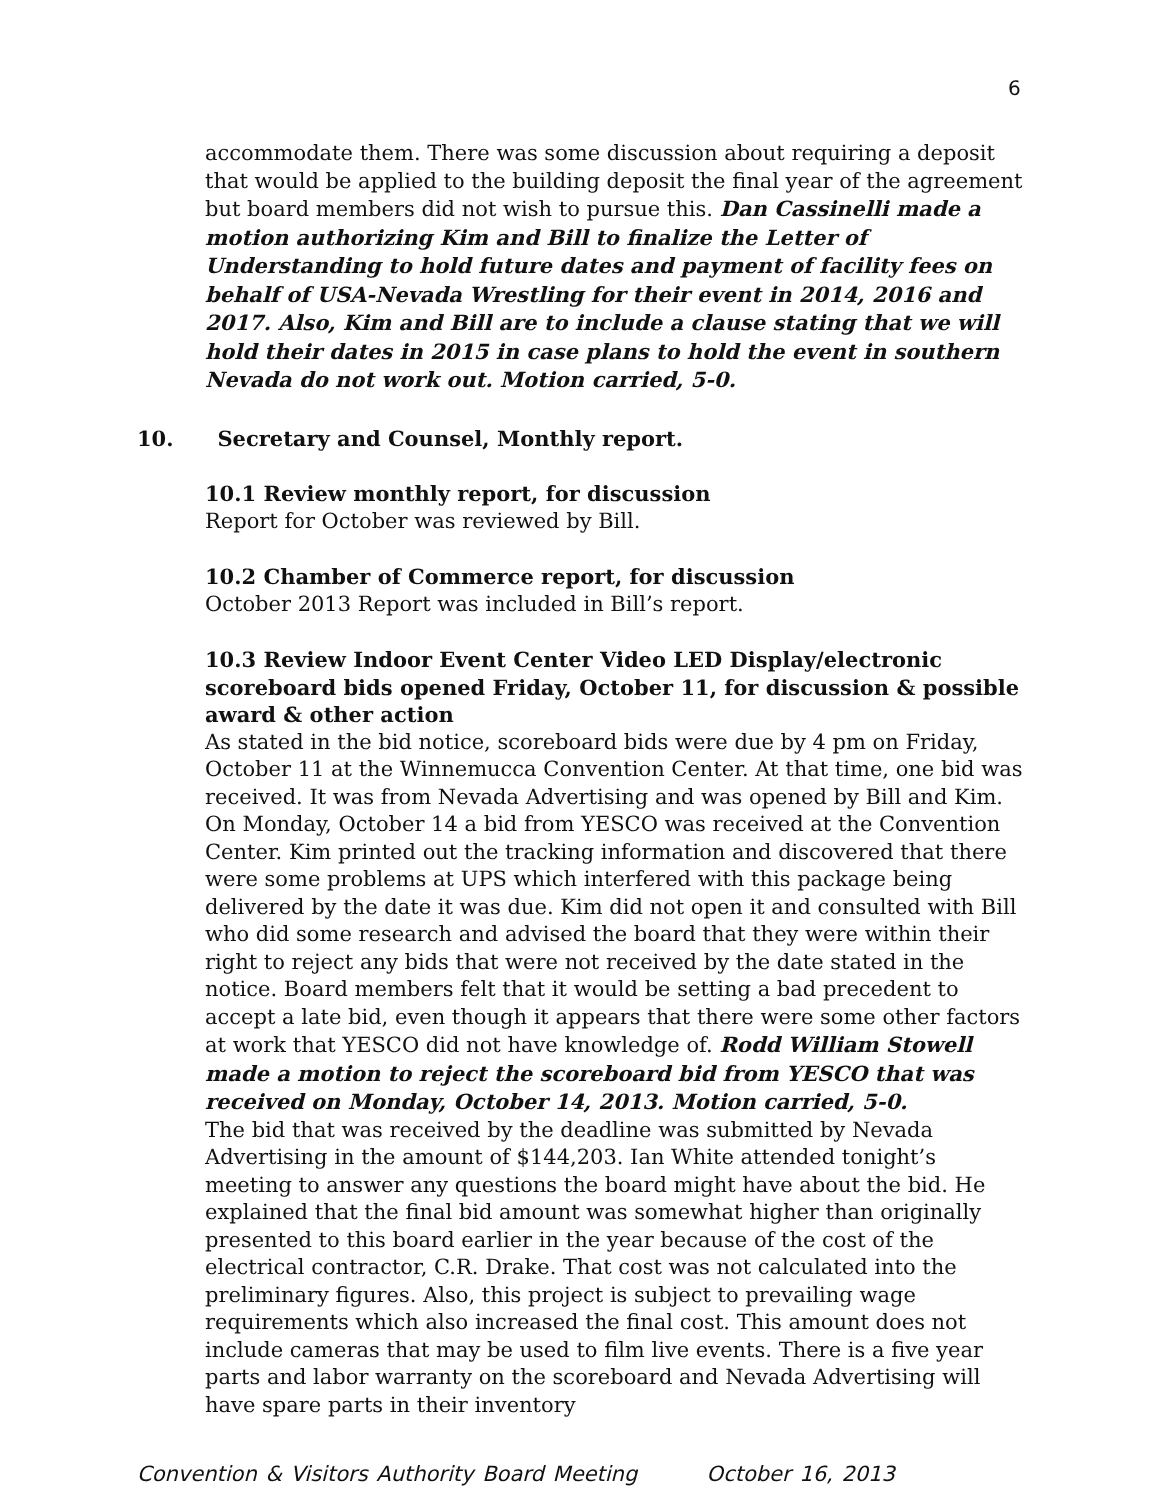6
accommodate them. There was some discussion about requiring a deposit that would be applied to the building deposit the final year of the agreement but board members did not wish to pursue this. Dan Cassinelli made a motion authorizing Kim and Bill to finalize the Letter of Understanding to hold future dates and payment of facility fees on behalf of USA-Nevada Wrestling for their event in 2014, 2016 and 2017. Also, Kim and Bill are to include a clause stating that we will hold their dates in 2015 in case plans to hold the event in southern Nevada do not work out. Motion carried, 5-0.
10. Secretary and Counsel, Monthly report.
10.1 Review monthly report, for discussion
Report for October was reviewed by Bill.
10.2 Chamber of Commerce report, for discussion
October 2013 Report was included in Bill’s report.
10.3 Review Indoor Event Center Video LED Display/electronic scoreboard bids opened Friday, October 11, for discussion & possible award & other action
As stated in the bid notice, scoreboard bids were due by 4 pm on Friday, October 11 at the Winnemucca Convention Center. At that time, one bid was received. It was from Nevada Advertising and was opened by Bill and Kim. On Monday, October 14 a bid from YESCO was received at the Convention Center. Kim printed out the tracking information and discovered that there were some problems at UPS which interfered with this package being delivered by the date it was due. Kim did not open it and consulted with Bill who did some research and advised the board that they were within their right to reject any bids that were not received by the date stated in the notice. Board members felt that it would be setting a bad precedent to accept a late bid, even though it appears that there were some other factors at work that YESCO did not have knowledge of. Rodd William Stowell made a motion to reject the scoreboard bid from YESCO that was received on Monday, October 14, 2013. Motion carried, 5-0.
The bid that was received by the deadline was submitted by Nevada Advertising in the amount of $144,203. Ian White attended tonight’s meeting to answer any questions the board might have about the bid. He explained that the final bid amount was somewhat higher than originally presented to this board earlier in the year because of the cost of the electrical contractor, C.R. Drake. That cost was not calculated into the preliminary figures. Also, this project is subject to prevailing wage requirements which also increased the final cost. This amount does not include cameras that may be used to film live events. There is a five year parts and labor warranty on the scoreboard and Nevada Advertising will have spare parts in their inventory
Convention & Visitors Authority Board Meeting October 16, 2013